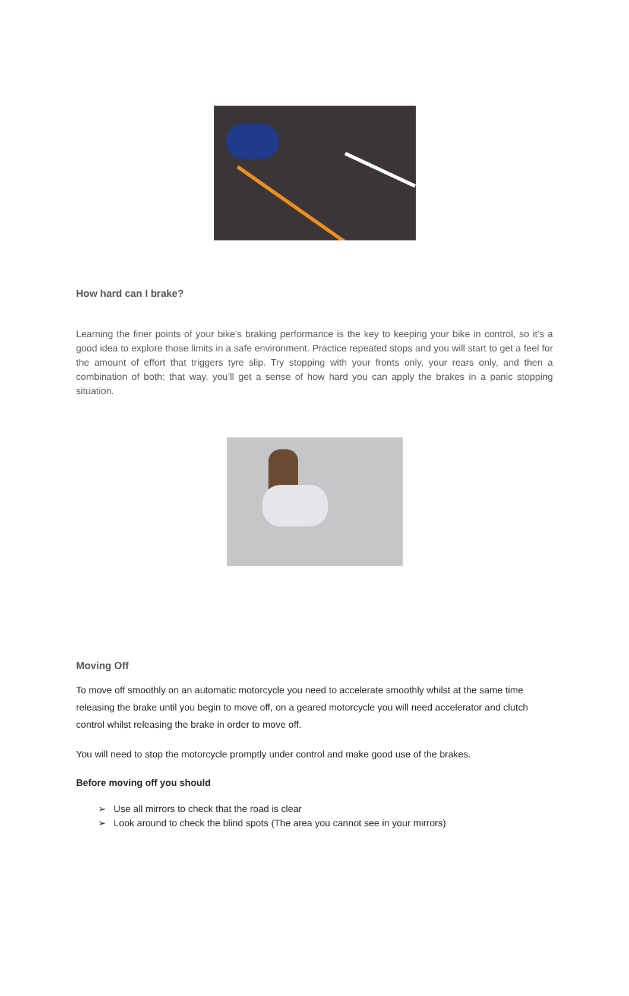How hard can I brake?
Learning the finer points of your bike’s braking performance is the key to keeping your bike in control, so it’s a good idea to explore those limits in a safe environment. Practice repeated stops and you will start to get a feel for the amount of effort that triggers tyre slip. Try stopping with your fronts only, your rears only, and then a combination of both: that way, you’ll get a sense of how hard you can apply the brakes in a panic stopping situation.
Moving Off
To move off smoothly on an automatic motorcycle you need to accelerate smoothly whilst at the same time releasing the brake until you begin to move off, on a geared motorcycle you will need accelerator and clutch control whilst releasing the brake in order to move off.
You will need to stop the motorcycle promptly under control and make good use of the brakes.
Before moving off you should
➢ Use all mirrors to check that the road is clear
➢ Look around to check the blind spots (The area you cannot see in your mirrors)